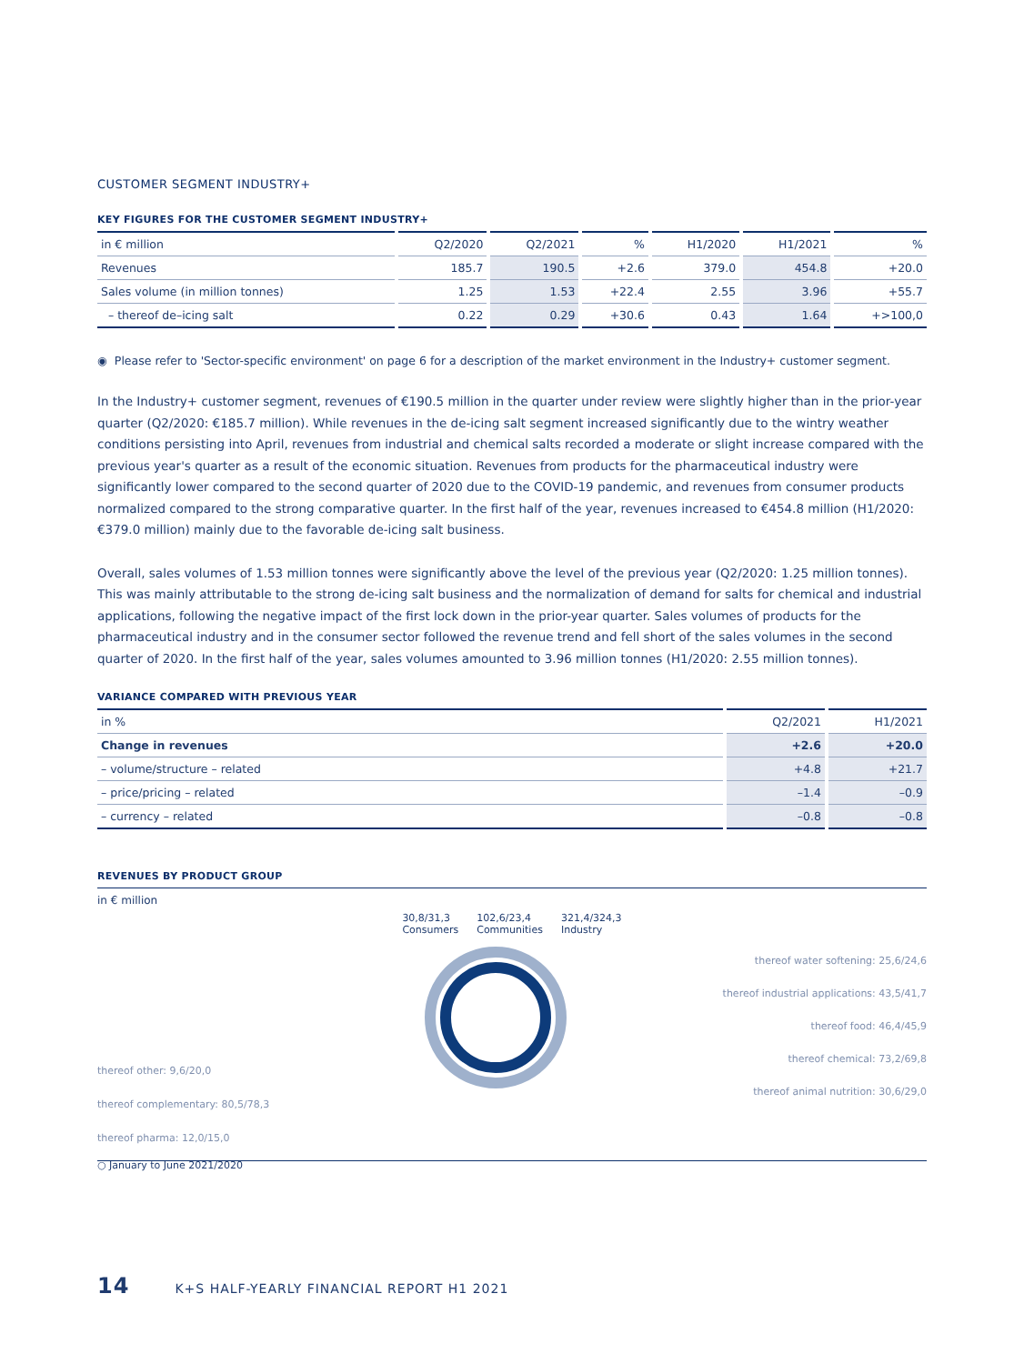CUSTOMER SEGMENT INDUSTRY+
KEY FIGURES FOR THE CUSTOMER SEGMENT INDUSTRY+
| in € million | Q2/2020 | Q2/2021 | % | H1/2020 | H1/2021 | % |
| --- | --- | --- | --- | --- | --- | --- |
| Revenues | 185.7 | 190.5 | +2.6 | 379.0 | 454.8 | +20.0 |
| Sales volume (in million tonnes) | 1.25 | 1.53 | +22.4 | 2.55 | 3.96 | +55.7 |
| – thereof de–icing salt | 0.22 | 0.29 | +30.6 | 0.43 | 1.64 | +>100,0 |
◉ Please refer to 'Sector-specific environment' on page 6 for a description of the market environment in the Industry+ customer segment.
In the Industry+ customer segment, revenues of €190.5 million in the quarter under review were slightly higher than in the prior-year quarter (Q2/2020: €185.7 million). While revenues in the de-icing salt segment increased significantly due to the wintry weather conditions persisting into April, revenues from industrial and chemical salts recorded a moderate or slight increase compared with the previous year's quarter as a result of the economic situation. Revenues from products for the pharmaceutical industry were significantly lower compared to the second quarter of 2020 due to the COVID-19 pandemic, and revenues from consumer products normalized compared to the strong comparative quarter. In the first half of the year, revenues increased to €454.8 million (H1/2020: €379.0 million) mainly due to the favorable de-icing salt business.
Overall, sales volumes of 1.53 million tonnes were significantly above the level of the previous year (Q2/2020: 1.25 million tonnes). This was mainly attributable to the strong de-icing salt business and the normalization of demand for salts for chemical and industrial applications, following the negative impact of the first lock down in the prior-year quarter. Sales volumes of products for the pharmaceutical industry and in the consumer sector followed the revenue trend and fell short of the sales volumes in the second quarter of 2020. In the first half of the year, sales volumes amounted to 3.96 million tonnes (H1/2020: 2.55 million tonnes).
VARIANCE COMPARED WITH PREVIOUS YEAR
| in % | Q2/2021 | H1/2021 |
| --- | --- | --- |
| Change in revenues | +2.6 | +20.0 |
| – volume/structure – related | +4.8 | +21.7 |
| – price/pricing – related | –1.4 | –0.9 |
| – currency – related | –0.8 | –0.8 |
REVENUES BY PRODUCT GROUP
in € million
30,8/31,3
Consumers
102,6/23,4
Communities
321,4/324,3
Industry
thereof other: 9,6/20,0
thereof complementary: 80,5/78,3
thereof pharma: 12,0/15,0
thereof water softening: 25,6/24,6
thereof industrial applications: 43,5/41,7
thereof food: 46,4/45,9
thereof chemical: 73,2/69,8
thereof animal nutrition: 30,6/29,0
○ January to June 2021/2020
14 K+S HALF-YEARLY FINANCIAL REPORT H1 2021